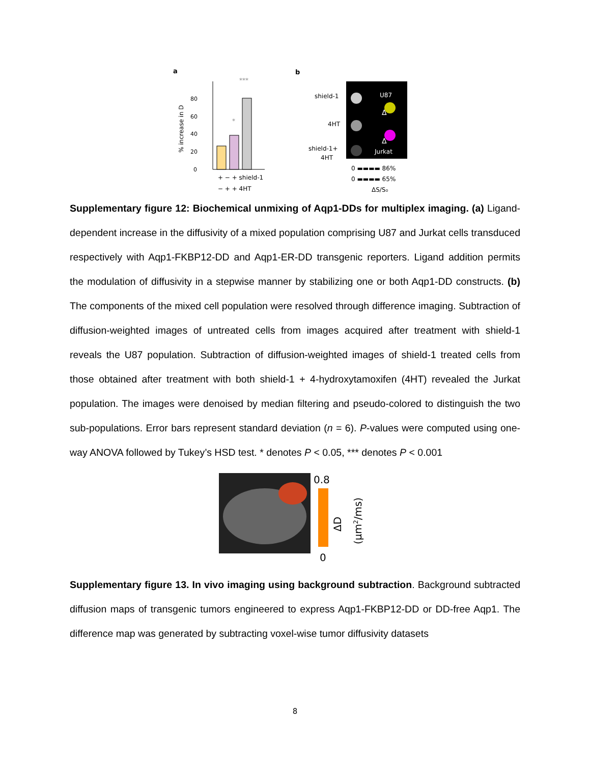a
% increase in D
0
20
40
60
80
*
***
+ − + shield-1
− + + 4HT
b
shield-1
4HT
shield-1+
4HT
U87
Jurkat
Δ
Δ
0 ▬▬▬▬ 86%
0 ▬▬▬▬ 65%
ΔS/S₀
Supplementary figure 12: Biochemical unmixing of Aqp1-DDs for multiplex imaging. (a) Ligand-dependent increase in the diffusivity of a mixed population comprising U87 and Jurkat cells transduced respectively with Aqp1-FKBP12-DD and Aqp1-ER-DD transgenic reporters. Ligand addition permits the modulation of diffusivity in a stepwise manner by stabilizing one or both Aqp1-DD constructs. (b) The components of the mixed cell population were resolved through difference imaging. Subtraction of diffusion-weighted images of untreated cells from images acquired after treatment with shield-1 reveals the U87 population. Subtraction of diffusion-weighted images of shield-1 treated cells from those obtained after treatment with both shield-1 + 4-hydroxytamoxifen (4HT) revealed the Jurkat population. The images were denoised by median filtering and pseudo-colored to distinguish the two sub-populations. Error bars represent standard deviation (n = 6). P-values were computed using one-way ANOVA followed by Tukey’s HSD test. * denotes P < 0.05, *** denotes P < 0.001
0.8
0
ΔD
(µm2/ms)
Supplementary figure 13. In vivo imaging using background subtraction. Background subtracted diffusion maps of transgenic tumors engineered to express Aqp1-FKBP12-DD or DD-free Aqp1. The difference map was generated by subtracting voxel-wise tumor diffusivity datasets
8